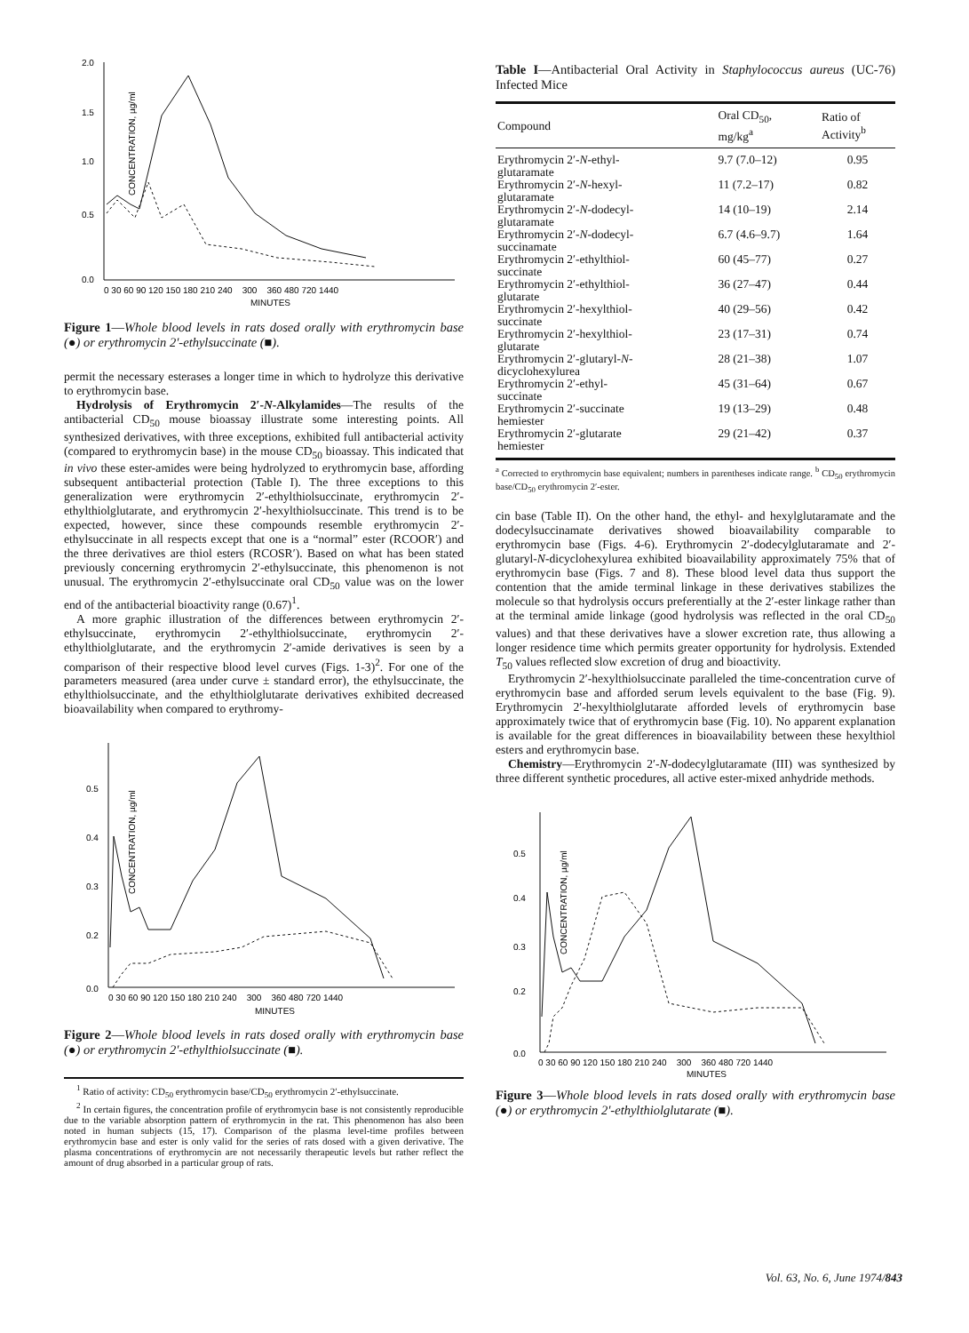2.0
1.5
1.0
0.5
0.0
CONCENTRATION, µg/ml
0 30 60 90 120 150 180 210 240 300 360 480 720 1440
MINUTES
Figure 1—Whole blood levels in rats dosed orally with erythromycin base (●) or erythromycin 2′-ethylsuccinate (■).
permit the necessary esterases a longer time in which to hydrolyze this derivative to erythromycin base.
Hydrolysis of Erythromycin 2′-N-Alkylamides—The results of the antibacterial CD<sub>50</sub> mouse bioassay illustrate some interesting points. All synthesized derivatives, with three exceptions, exhibited full antibacterial activity (compared to erythromycin base) in the mouse CD<sub>50</sub> bioassay. This indicated that in vivo these ester-amides were being hydrolyzed to erythromycin base, affording subsequent antibacterial protection (Table I). The three exceptions to this generalization were erythromycin 2′-ethylthiolsuccinate, erythromycin 2′-ethylthiolglutarate, and erythromycin 2′-hexylthiolsuccinate. This trend is to be expected, however, since these compounds resemble erythromycin 2′-ethylsuccinate in all respects except that one is a “normal” ester (RCOOR′) and the three derivatives are thiol esters (RCOSR′). Based on what has been stated previously concerning erythromycin 2′-ethylsuccinate, this phenomenon is not unusual. The erythromycin 2′-ethylsuccinate oral CD<sub>50</sub> value was on the lower end of the antibacterial bioactivity range (0.67)<sup>1</sup>.
A more graphic illustration of the differences between erythromycin 2′-ethylsuccinate, erythromycin 2′-ethylthiolsuccinate, erythromycin 2′-ethylthiolglutarate, and the erythromycin 2′-amide derivatives is seen by a comparison of their respective blood level curves (Figs. 1-3)<sup>2</sup>. For one of the parameters measured (area under curve ± standard error), the ethylsuccinate, the ethylthiolsuccinate, and the ethylthiolglutarate derivatives exhibited decreased bioavailability when compared to erythromy-
0.5
0.4
0.3
0.2
0.0
CONCENTRATION, µg/ml
0 30 60 90 120 150 180 210 240 300 360 480 720 1440
MINUTES
Figure 2—Whole blood levels in rats dosed orally with erythromycin base (●) or erythromycin 2′-ethylthiolsuccinate (■).
<sup>1</sup> Ratio of activity: CD<sub>50</sub> erythromycin base/CD<sub>50</sub> erythromycin 2′-ethylsuccinate.
<sup>2</sup> In certain figures, the concentration profile of erythromycin base is not consistently reproducible due to the variable absorption pattern of erythromycin in the rat. This phenomenon has also been noted in human subjects (15, 17). Comparison of the plasma level-time profiles between erythromycin base and ester is only valid for the series of rats dosed with a given derivative. The plasma concentrations of erythromycin are not necessarily therapeutic levels but rather reflect the amount of drug absorbed in a particular group of rats.
Table I—Antibacterial Oral Activity in Staphylococcus aureus (UC-76) Infected Mice
| Compound | Oral CD<sub>50</sub>, mg/kg<sup>a</sup> | Ratio of Activity<sup>b</sup> |
| --- | --- | --- |
| Erythromycin 2′- N -ethyl- glutaramate | 9.7 (7.0–12) | 0.95 |
| Erythromycin 2′- N -hexyl- glutaramate | 11 (7.2–17) | 0.82 |
| Erythromycin 2′- N -dodecyl- glutaramate | 14 (10–19) | 2.14 |
| Erythromycin 2′- N -dodecyl- succinamate | 6.7 (4.6–9.7) | 1.64 |
| Erythromycin 2′-ethylthiol- succinate | 60 (45–77) | 0.27 |
| Erythromycin 2′-ethylthiol- glutarate | 36 (27–47) | 0.44 |
| Erythromycin 2′-hexylthiol- succinate | 40 (29–56) | 0.42 |
| Erythromycin 2′-hexylthiol- glutarate | 23 (17–31) | 0.74 |
| Erythromycin 2′-glutaryl- N - dicyclohexylurea | 28 (21–38) | 1.07 |
| Erythromycin 2′-ethyl- succinate | 45 (31–64) | 0.67 |
| Erythromycin 2′-succinate hemiester | 19 (13–29) | 0.48 |
| Erythromycin 2′-glutarate hemiester | 29 (21–42) | 0.37 |
<sup>a</sup> Corrected to erythromycin base equivalent; numbers in parentheses indicate range. <sup>b</sup> CD<sub>50</sub> erythromycin base/CD<sub>50</sub> erythromycin 2′-ester.
cin base (Table II). On the other hand, the ethyl- and hexylglutaramate and the dodecylsuccinamate derivatives showed bioavailability comparable to erythromycin base (Figs. 4-6). Erythromycin 2′-dodecylglutaramate and 2′-glutaryl-N-dicyclohexylurea exhibited bioavailability approximately 75% that of erythromycin base (Figs. 7 and 8). These blood level data thus support the contention that the amide terminal linkage in these derivatives stabilizes the molecule so that hydrolysis occurs preferentially at the 2′-ester linkage rather than at the terminal amide linkage (good hydrolysis was reflected in the oral CD<sub>50</sub> values) and that these derivatives have a slower excretion rate, thus allowing a longer residence time which permits greater opportunity for hydrolysis. Extended T<sub>50</sub> values reflected slow excretion of drug and bioactivity.
Erythromycin 2′-hexylthiolsuccinate paralleled the time-concentration curve of erythromycin base and afforded serum levels equivalent to the base (Fig. 9). Erythromycin 2′-hexylthiolglutarate afforded levels of erythromycin base approximately twice that of erythromycin base (Fig. 10). No apparent explanation is available for the great differences in bioavailability between these hexylthiol esters and erythromycin base.
Chemistry—Erythromycin 2′-N-dodecylglutaramate (III) was synthesized by three different synthetic procedures, all active ester-mixed anhydride methods.
0.5
0.4
0.3
0.2
0.0
CONCENTRATION, µg/ml
0 30 60 90 120 150 180 210 240 300 360 480 720 1440
MINUTES
Figure 3—Whole blood levels in rats dosed orally with erythromycin base (●) or erythromycin 2′-ethylthiolglutarate (■).
Vol. 63, No. 6, June 1974/843